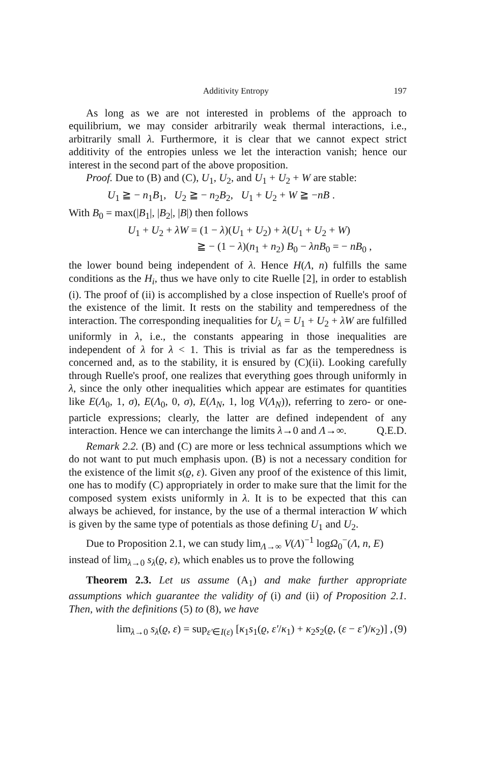Additivity Entropy 197
As long as we are not interested in problems of the approach to equilibrium, we may consider arbitrarily weak thermal interactions, i.e., arbitrarily small λ. Furthermore, it is clear that we cannot expect strict additivity of the entropies unless we let the interaction vanish; hence our interest in the second part of the above proposition.
Proof. Due to (B) and (C), U<sub>1</sub>, U<sub>2</sub>, and U<sub>1</sub> + U<sub>2</sub> + W are stable:
U<sub>1</sub> ≧ − n<sub>1</sub>B<sub>1</sub>, U<sub>2</sub> ≧ − n<sub>2</sub>B<sub>2</sub>, U<sub>1</sub> + U<sub>2</sub> + W ≧ −nB .
With B<sub>0</sub> = max(|B<sub>1</sub>|, |B<sub>2</sub>|, |B|) then follows
U<sub>1</sub> + U<sub>2</sub> + λW = (1 − λ)(U<sub>1</sub> + U<sub>2</sub>) + λ(U<sub>1</sub> + U<sub>2</sub> + W)
≧ − (1 − λ)(n<sub>1</sub> + n<sub>2</sub>) B<sub>0</sub> − λnB<sub>0</sub> = − nB<sub>0</sub> ,
the lower bound being independent of λ. Hence H(Λ, n) fulfills the same conditions as the H<sub>i</sub>, thus we have only to cite Ruelle [2], in order to establish (i). The proof of (ii) is accomplished by a close inspection of Ruelle's proof of the existence of the limit. It rests on the stability and temperedness of the interaction. The corresponding inequalities for U<sub>λ</sub> = U<sub>1</sub> + U<sub>2</sub> + λW are fulfilled uniformly in λ, i.e., the constants appearing in those inequalities are independent of λ for λ < 1. This is trivial as far as the temperedness is concerned and, as to the stability, it is ensured by (C)(ii). Looking carefully through Ruelle's proof, one realizes that everything goes through uniformly in λ, since the only other inequalities which appear are estimates for quantities like E(Λ<sub>0</sub>, 1, σ), E(Λ<sub>0</sub>, 0, σ), E(Λ<sub>N</sub>, 1, log V(Λ<sub>N</sub>)), referring to zero- or one-particle expressions; clearly, the latter are defined independent of any interaction. Hence we can interchange the limits λ→0 and Λ→∞. Q.E.D.
Remark 2.2. (B) and (C) are more or less technical assumptions which we do not want to put much emphasis upon. (B) is not a necessary condition for the existence of the limit s(ϱ, ε). Given any proof of the existence of this limit, one has to modify (C) appropriately in order to make sure that the limit for the composed system exists uniformly in λ. It is to be expected that this can always be achieved, for instance, by the use of a thermal interaction W which is given by the same type of potentials as those defining U<sub>1</sub> and U<sub>2</sub>.
Due to Proposition 2.1, we can study lim<sub>Λ→∞</sub> V(Λ)<sup>−1</sup> logΩ<sub>0</sub><sup>−</sup>(Λ, n, E)
instead of lim<sub>λ→0</sub> s<sub>λ</sub>(ϱ, ε), which enables us to prove the following
Theorem 2.3. Let us assume (A<sub>1</sub>) and make further appropriate assumptions which guarantee the validity of (i) and (ii) of Proposition 2.1. Then, with the definitions (5) to (8), we have
lim<sub>λ→0</sub> s<sub>λ</sub>(ϱ, ε) = sup<sub>ε'∈I(ε)</sub> [κ<sub>1</sub>s<sub>1</sub>(ϱ, ε'/κ<sub>1</sub>) + κ<sub>2</sub>s<sub>2</sub>(ϱ, (ε − ε')/κ<sub>2</sub>)] , (9)